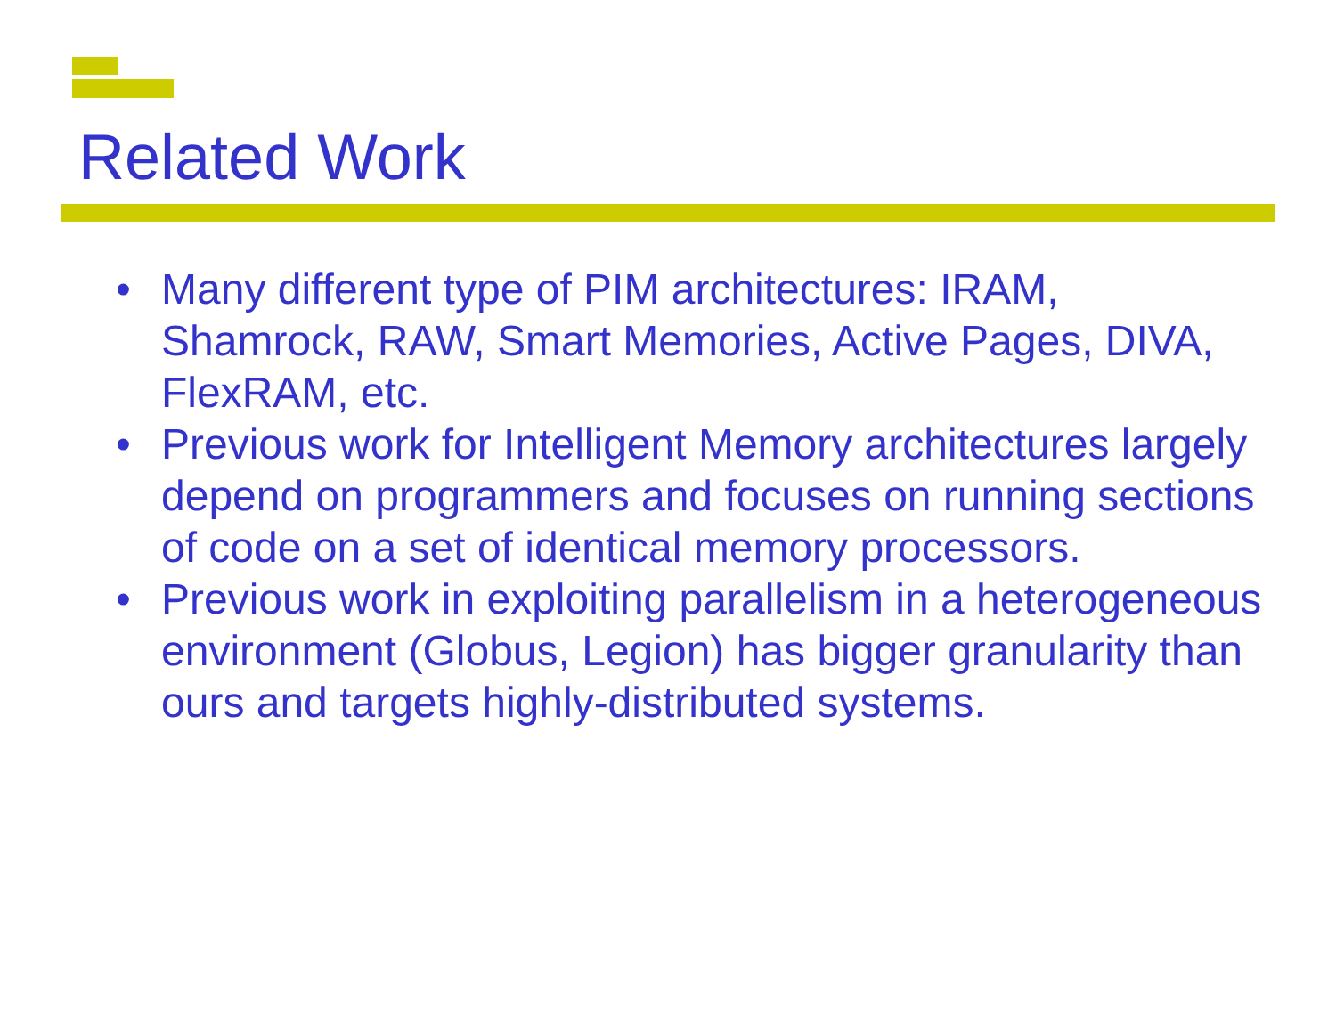Related Work
• Many different type of PIM architectures: IRAM, Shamrock, RAW, Smart Memories, Active Pages, DIVA, FlexRAM, etc.
• Previous work for Intelligent Memory architectures largely depend on programmers and focuses on running sections of code on a set of identical memory processors.
• Previous work in exploiting parallelism in a heterogeneous environment (Globus, Legion) has bigger granularity than ours and targets highly-distributed systems.